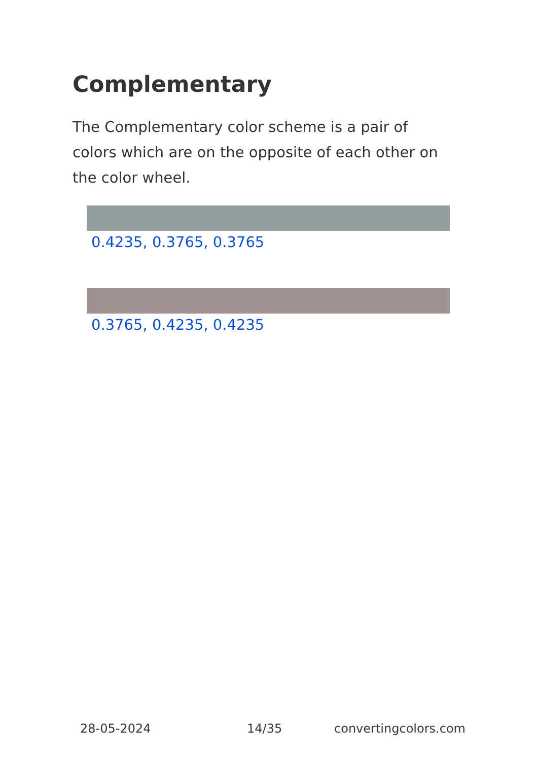Complementary
The Complementary color scheme is a pair of colors which are on the opposite of each other on the color wheel.
0.4235, 0.3765, 0.3765
0.3765, 0.4235, 0.4235
28-05-2024 14/35 convertingcolors.com